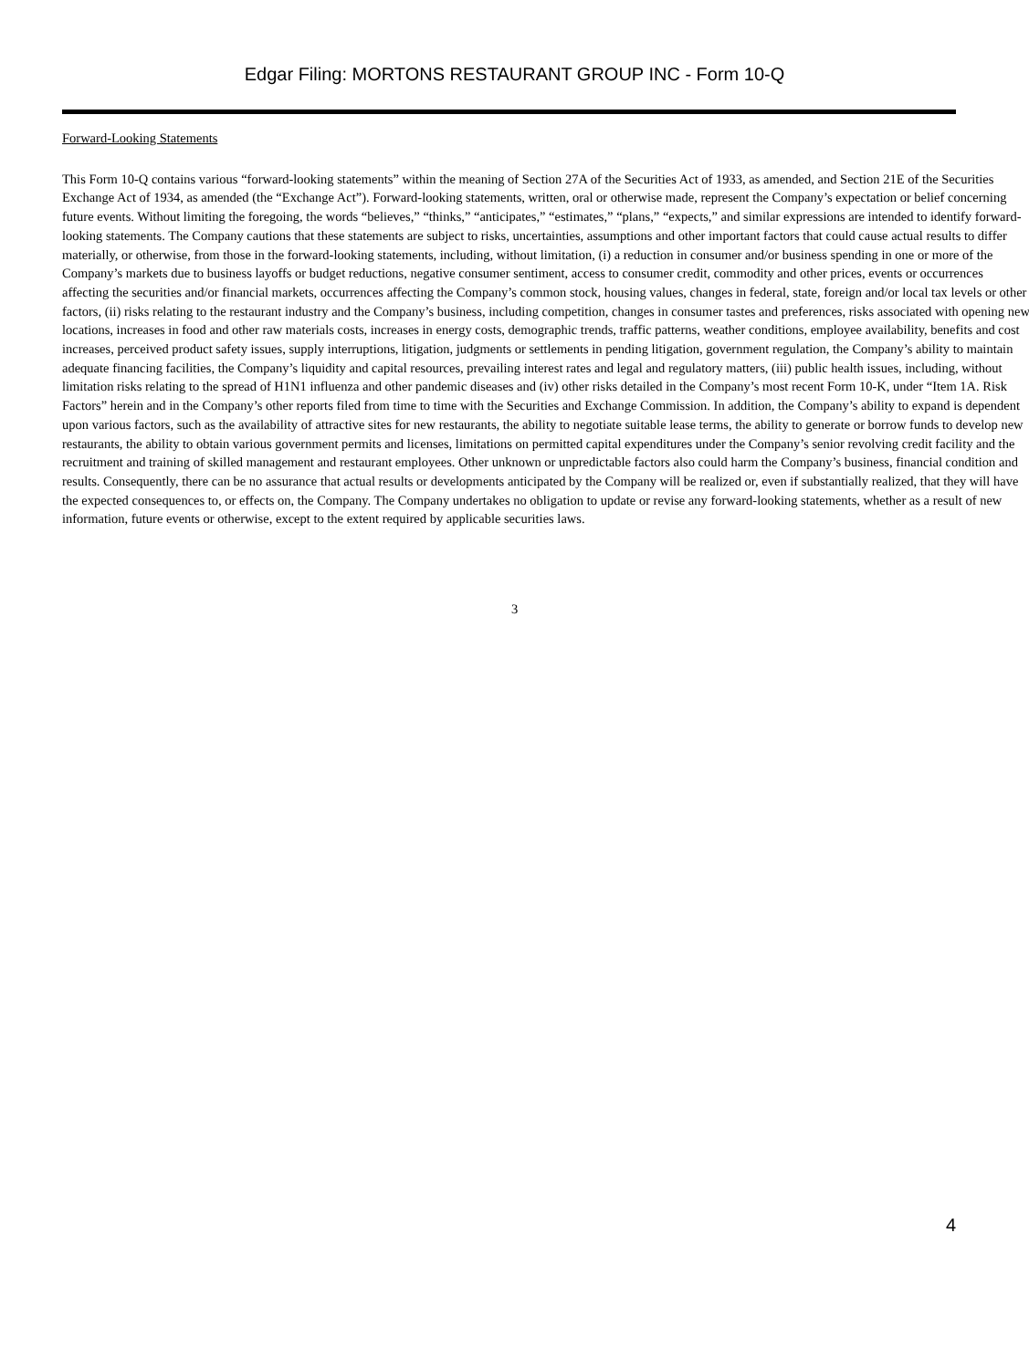Edgar Filing: MORTONS RESTAURANT GROUP INC - Form 10-Q
Forward-Looking Statements
This Form 10-Q contains various “forward-looking statements” within the meaning of Section 27A of the Securities Act of 1933, as amended, and Section 21E of the Securities Exchange Act of 1934, as amended (the “Exchange Act”). Forward-looking statements, written, oral or otherwise made, represent the Company’s expectation or belief concerning future events. Without limiting the foregoing, the words “believes,” “thinks,” “anticipates,” “estimates,” “plans,” “expects,” and similar expressions are intended to identify forward-looking statements. The Company cautions that these statements are subject to risks, uncertainties, assumptions and other important factors that could cause actual results to differ materially, or otherwise, from those in the forward-looking statements, including, without limitation, (i) a reduction in consumer and/or business spending in one or more of the Company’s markets due to business layoffs or budget reductions, negative consumer sentiment, access to consumer credit, commodity and other prices, events or occurrences affecting the securities and/or financial markets, occurrences affecting the Company’s common stock, housing values, changes in federal, state, foreign and/or local tax levels or other factors, (ii) risks relating to the restaurant industry and the Company’s business, including competition, changes in consumer tastes and preferences, risks associated with opening new locations, increases in food and other raw materials costs, increases in energy costs, demographic trends, traffic patterns, weather conditions, employee availability, benefits and cost increases, perceived product safety issues, supply interruptions, litigation, judgments or settlements in pending litigation, government regulation, the Company’s ability to maintain adequate financing facilities, the Company’s liquidity and capital resources, prevailing interest rates and legal and regulatory matters, (iii) public health issues, including, without limitation risks relating to the spread of H1N1 influenza and other pandemic diseases and (iv) other risks detailed in the Company’s most recent Form 10-K, under “Item 1A. Risk Factors” herein and in the Company’s other reports filed from time to time with the Securities and Exchange Commission. In addition, the Company’s ability to expand is dependent upon various factors, such as the availability of attractive sites for new restaurants, the ability to negotiate suitable lease terms, the ability to generate or borrow funds to develop new restaurants, the ability to obtain various government permits and licenses, limitations on permitted capital expenditures under the Company’s senior revolving credit facility and the recruitment and training of skilled management and restaurant employees. Other unknown or unpredictable factors also could harm the Company’s business, financial condition and results. Consequently, there can be no assurance that actual results or developments anticipated by the Company will be realized or, even if substantially realized, that they will have the expected consequences to, or effects on, the Company. The Company undertakes no obligation to update or revise any forward-looking statements, whether as a result of new information, future events or otherwise, except to the extent required by applicable securities laws.
3
4